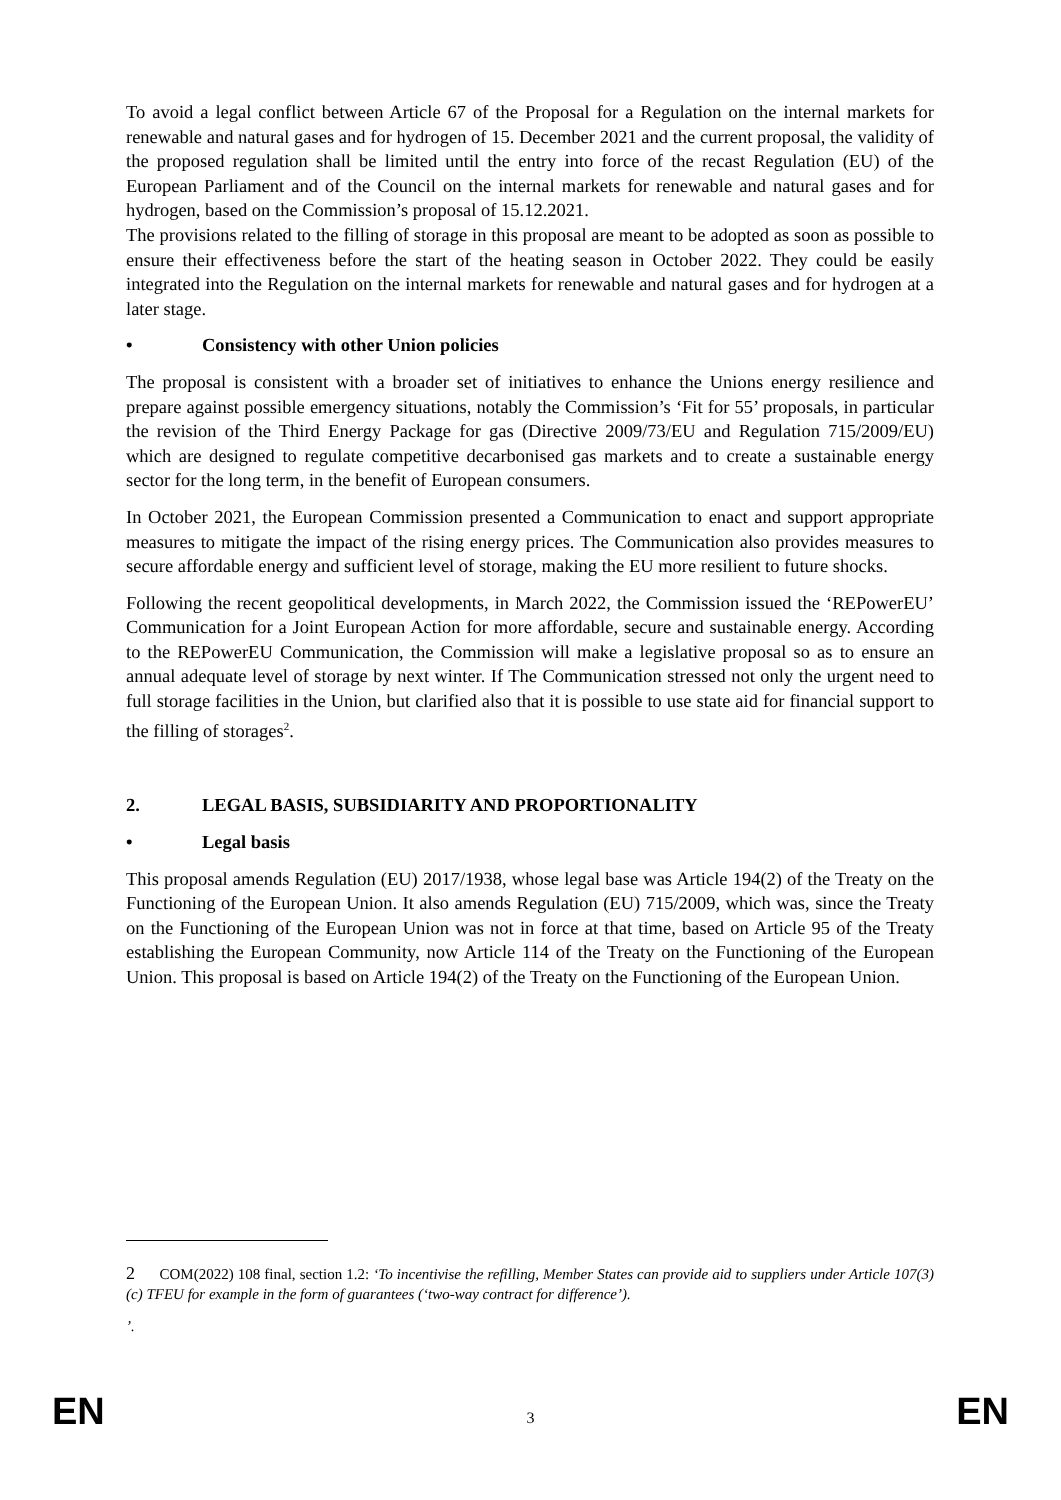To avoid a legal conflict between Article 67 of the Proposal for a Regulation on the internal markets for renewable and natural gases and for hydrogen of 15. December 2021 and the current proposal, the validity of the proposed regulation shall be limited until the entry into force of the recast Regulation (EU) of the European Parliament and of the Council on the internal markets for renewable and natural gases and for hydrogen, based on the Commission’s proposal of 15.12.2021.
The provisions related to the filling of storage in this proposal are meant to be adopted as soon as possible to ensure their effectiveness before the start of the heating season in October 2022. They could be easily integrated into the Regulation on the internal markets for renewable and natural gases and for hydrogen at a later stage.
• Consistency with other Union policies
The proposal is consistent with a broader set of initiatives to enhance the Unions energy resilience and prepare against possible emergency situations, notably the Commission’s ‘Fit for 55’ proposals, in particular the revision of the Third Energy Package for gas (Directive 2009/73/EU and Regulation 715/2009/EU) which are designed to regulate competitive decarbonised gas markets and to create a sustainable energy sector for the long term, in the benefit of European consumers.
In October 2021, the European Commission presented a Communication to enact and support appropriate measures to mitigate the impact of the rising energy prices. The Communication also provides measures to secure affordable energy and sufficient level of storage, making the EU more resilient to future shocks.
Following the recent geopolitical developments, in March 2022, the Commission issued the ‘REPowerEU’ Communication for a Joint European Action for more affordable, secure and sustainable energy. According to the REPowerEU Communication, the Commission will make a legislative proposal so as to ensure an annual adequate level of storage by next winter. If The Communication stressed not only the urgent need to full storage facilities in the Union, but clarified also that it is possible to use state aid for financial support to the filling of storages<sup>2</sup>.
2. LEGAL BASIS, SUBSIDIARITY AND PROPORTIONALITY
• Legal basis
This proposal amends Regulation (EU) 2017/1938, whose legal base was Article 194(2) of the Treaty on the Functioning of the European Union. It also amends Regulation (EU) 715/2009, which was, since the Treaty on the Functioning of the European Union was not in force at that time, based on Article 95 of the Treaty establishing the European Community, now Article 114 of the Treaty on the Functioning of the European Union. This proposal is based on Article 194(2) of the Treaty on the Functioning of the European Union.
2 COM(2022) 108 final, section 1.2: ‘To incentivise the refilling, Member States can provide aid to suppliers under Article 107(3)(c) TFEU for example in the form of guarantees (‘two-way contract for difference’).
’.
EN 3 EN